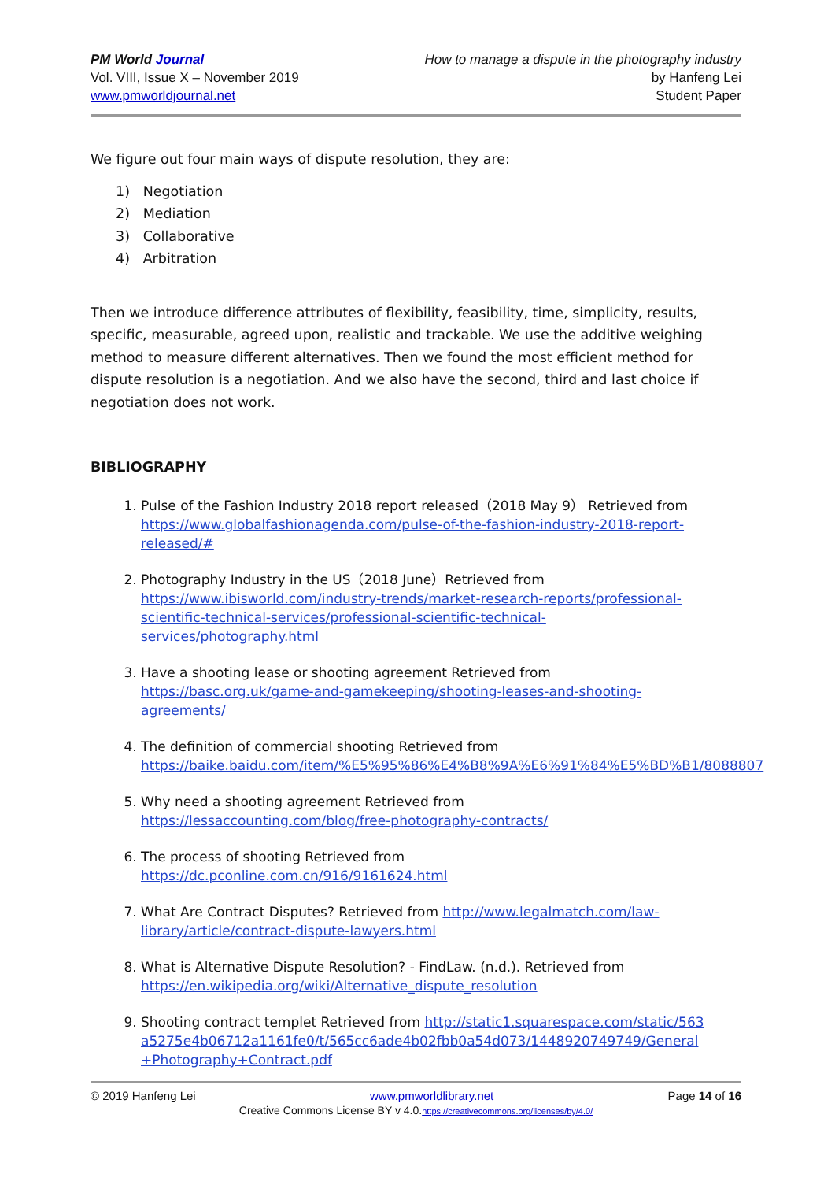PM World Journal
Vol. VIII, Issue X – November 2019
www.pmworldjournal.net
How to manage a dispute in the photography industry
by Hanfeng Lei
Student Paper
We figure out four main ways of dispute resolution, they are:
1) Negotiation
2) Mediation
3) Collaborative
4) Arbitration
Then we introduce difference attributes of flexibility, feasibility, time, simplicity, results, specific, measurable, agreed upon, realistic and trackable. We use the additive weighing method to measure different alternatives. Then we found the most efficient method for dispute resolution is a negotiation. And we also have the second, third and last choice if negotiation does not work.
BIBLIOGRAPHY
1. Pulse of the Fashion Industry 2018 report released（2018 May 9） Retrieved from https://www.globalfashionagenda.com/pulse-of-the-fashion-industry-2018-report-released/#
2. Photography Industry in the US（2018 June）Retrieved from https://www.ibisworld.com/industry-trends/market-research-reports/professional-scientific-technical-services/professional-scientific-technical-services/photography.html
3. Have a shooting lease or shooting agreement Retrieved from https://basc.org.uk/game-and-gamekeeping/shooting-leases-and-shooting-agreements/
4. The definition of commercial shooting Retrieved from https://baike.baidu.com/item/%E5%95%86%E4%B8%9A%E6%91%84%E5%BD%B1/8088807
5. Why need a shooting agreement Retrieved from https://lessaccounting.com/blog/free-photography-contracts/
6. The process of shooting Retrieved from https://dc.pconline.com.cn/916/9161624.html
7. What Are Contract Disputes? Retrieved from http://www.legalmatch.com/law-library/article/contract-dispute-lawyers.html
8. What is Alternative Dispute Resolution? - FindLaw. (n.d.). Retrieved from https://en.wikipedia.org/wiki/Alternative_dispute_resolution
9. Shooting contract templet Retrieved from http://static1.squarespace.com/static/563a5275e4b06712a1161fe0/t/565cc6ade4b02fbb0a54d073/1448920749749/General+Photography+Contract.pdf
© 2019 Hanfeng Lei www.pmworldlibrary.net Page 14 of 16
Creative Commons License BY v 4.0.https://creativecommons.org/licenses/by/4.0/